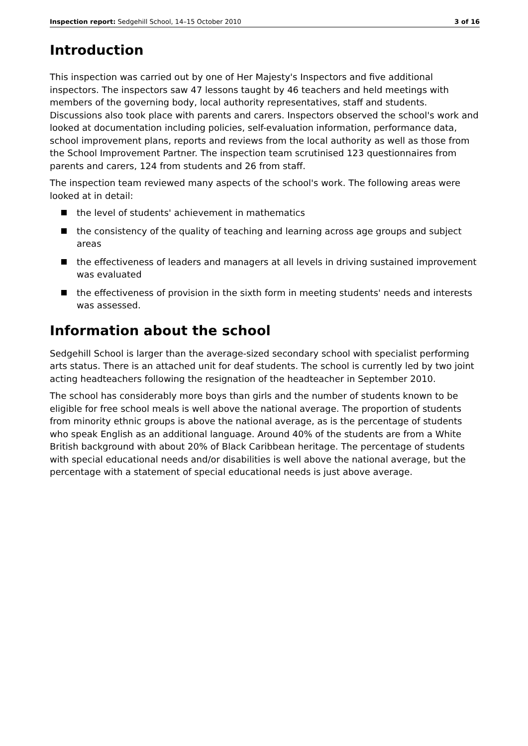Inspection report: Sedgehill School, 14–15 October 2010 3 of 16
Introduction
This inspection was carried out by one of Her Majesty's Inspectors and five additional inspectors. The inspectors saw 47 lessons taught by 46 teachers and held meetings with members of the governing body, local authority representatives, staff and students. Discussions also took place with parents and carers. Inspectors observed the school's work and looked at documentation including policies, self-evaluation information, performance data, school improvement plans, reports and reviews from the local authority as well as those from the School Improvement Partner. The inspection team scrutinised 123 questionnaires from parents and carers, 124 from students and 26 from staff.
The inspection team reviewed many aspects of the school's work. The following areas were looked at in detail:
the level of students' achievement in mathematics
the consistency of the quality of teaching and learning across age groups and subject areas
the effectiveness of leaders and managers at all levels in driving sustained improvement was evaluated
the effectiveness of provision in the sixth form in meeting students' needs and interests was assessed.
Information about the school
Sedgehill School is larger than the average-sized secondary school with specialist performing arts status. There is an attached unit for deaf students. The school is currently led by two joint acting headteachers following the resignation of the headteacher in September 2010.
The school has considerably more boys than girls and the number of students known to be eligible for free school meals is well above the national average. The proportion of students from minority ethnic groups is above the national average, as is the percentage of students who speak English as an additional language. Around 40% of the students are from a White British background with about 20% of Black Caribbean heritage. The percentage of students with special educational needs and/or disabilities is well above the national average, but the percentage with a statement of special educational needs is just above average.